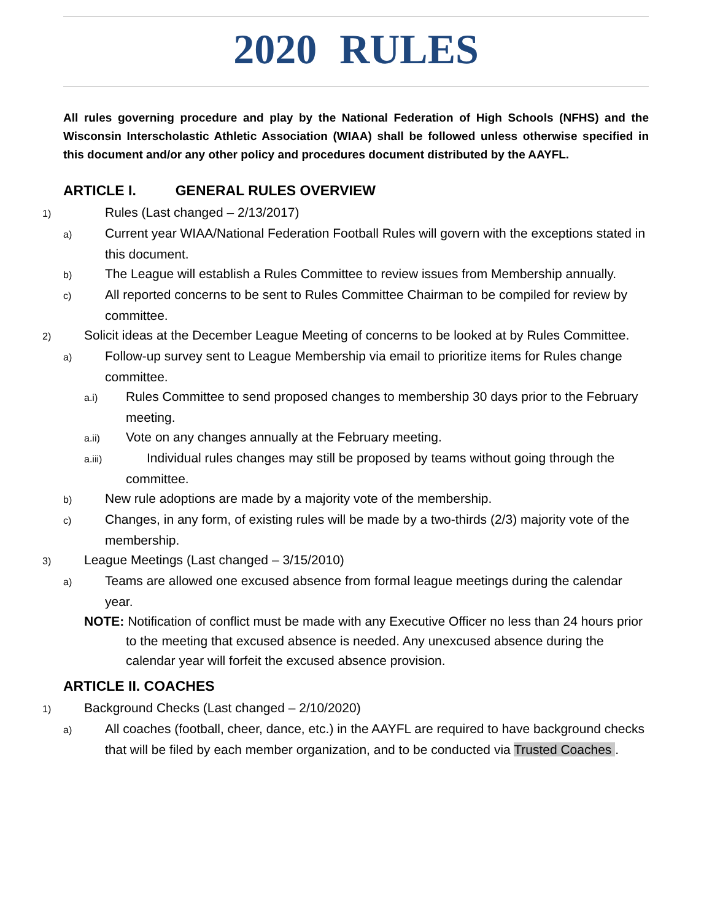2020 RULES
All rules governing procedure and play by the National Federation of High Schools (NFHS) and the Wisconsin Interscholastic Athletic Association (WIAA) shall be followed unless otherwise specified in this document and/or any other policy and procedures document distributed by the AAYFL.
ARTICLE I. GENERAL RULES OVERVIEW
1) Rules (Last changed – 2/13/2017)
a) Current year WIAA/National Federation Football Rules will govern with the exceptions stated in this document.
b) The League will establish a Rules Committee to review issues from Membership annually.
c) All reported concerns to be sent to Rules Committee Chairman to be compiled for review by committee.
2) Solicit ideas at the December League Meeting of concerns to be looked at by Rules Committee.
a) Follow-up survey sent to League Membership via email to prioritize items for Rules change committee.
a.i) Rules Committee to send proposed changes to membership 30 days prior to the February meeting.
a.ii) Vote on any changes annually at the February meeting.
a.iii) Individual rules changes may still be proposed by teams without going through the committee.
b) New rule adoptions are made by a majority vote of the membership.
c) Changes, in any form, of existing rules will be made by a two-thirds (2/3) majority vote of the membership.
3) League Meetings (Last changed – 3/15/2010)
a) Teams are allowed one excused absence from formal league meetings during the calendar year.
NOTE: Notification of conflict must be made with any Executive Officer no less than 24 hours prior to the meeting that excused absence is needed. Any unexcused absence during the calendar year will forfeit the excused absence provision.
ARTICLE II. COACHES
1) Background Checks (Last changed – 2/10/2020)
a) All coaches (football, cheer, dance, etc.) in the AAYFL are required to have background checks that will be filed by each member organization, and to be conducted via Trusted Coaches .